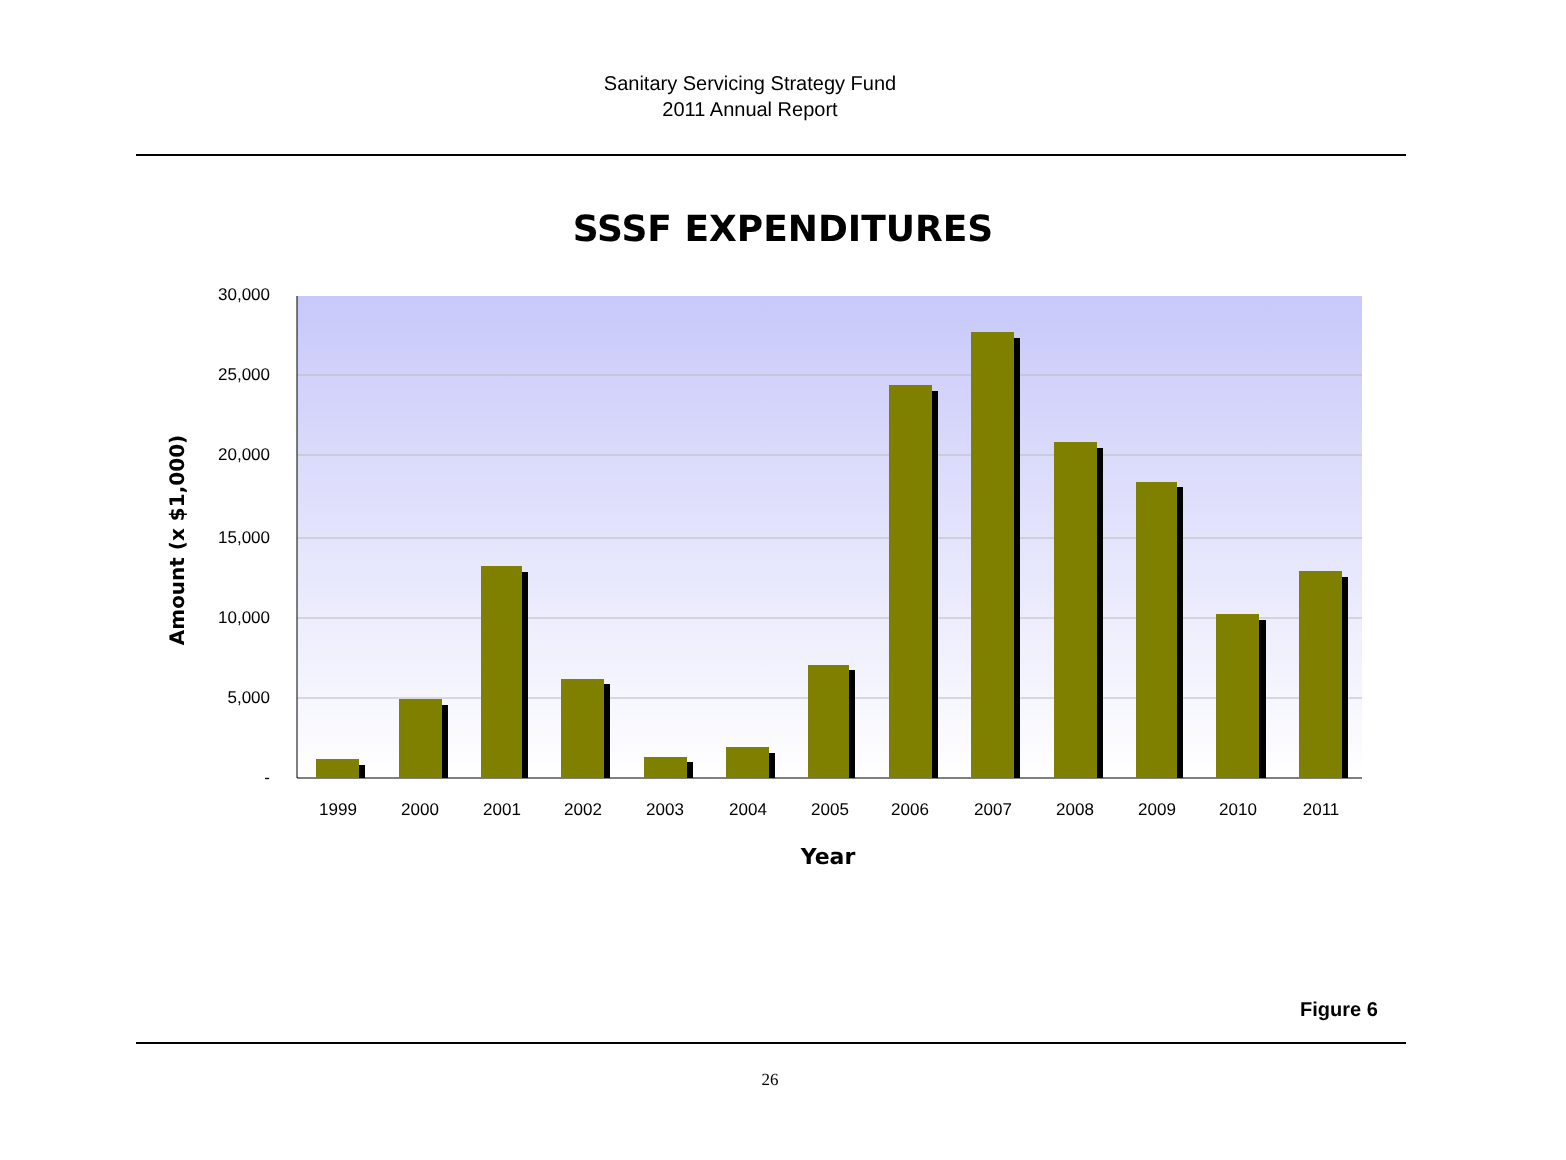Sanitary Servicing Strategy Fund
2011 Annual Report
SSSF EXPENDITURES
30,000
25,000
20,000
15,000
10,000
5,000
-
1999
2000
2001
2002
2003
2004
2005
2006
2007
2008
2009
2010
2011
Year
Amount (x $1,000)
Figure 6
26